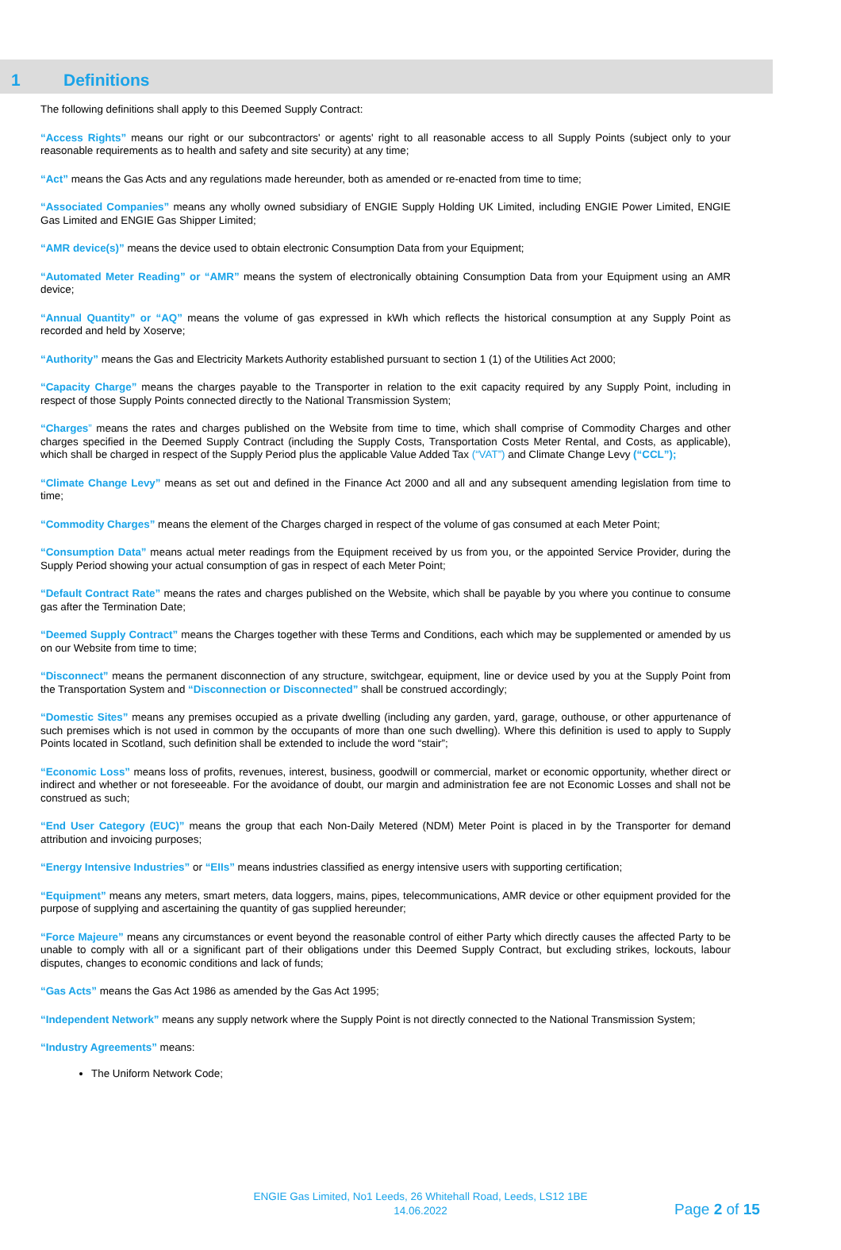1 Definitions
The following definitions shall apply to this Deemed Supply Contract:
“Access Rights” means our right or our subcontractors' or agents' right to all reasonable access to all Supply Points (subject only to your reasonable requirements as to health and safety and site security) at any time;
“Act” means the Gas Acts and any regulations made hereunder, both as amended or re-enacted from time to time;
“Associated Companies” means any wholly owned subsidiary of ENGIE Supply Holding UK Limited, including ENGIE Power Limited, ENGIE Gas Limited and ENGIE Gas Shipper Limited;
“AMR device(s)” means the device used to obtain electronic Consumption Data from your Equipment;
“Automated Meter Reading” or “AMR” means the system of electronically obtaining Consumption Data from your Equipment using an AMR device;
“Annual Quantity” or “AQ” means the volume of gas expressed in kWh which reflects the historical consumption at any Supply Point as recorded and held by Xoserve;
“Authority” means the Gas and Electricity Markets Authority established pursuant to section 1 (1) of the Utilities Act 2000;
“Capacity Charge” means the charges payable to the Transporter in relation to the exit capacity required by any Supply Point, including in respect of those Supply Points connected directly to the National Transmission System;
“Charges” means the rates and charges published on the Website from time to time, which shall comprise of Commodity Charges and other charges specified in the Deemed Supply Contract (including the Supply Costs, Transportation Costs Meter Rental, and Costs, as applicable), which shall be charged in respect of the Supply Period plus the applicable Value Added Tax (“VAT”) and Climate Change Levy (“CCL”);
“Climate Change Levy” means as set out and defined in the Finance Act 2000 and all and any subsequent amending legislation from time to time;
“Commodity Charges” means the element of the Charges charged in respect of the volume of gas consumed at each Meter Point;
“Consumption Data” means actual meter readings from the Equipment received by us from you, or the appointed Service Provider, during the Supply Period showing your actual consumption of gas in respect of each Meter Point;
“Default Contract Rate” means the rates and charges published on the Website, which shall be payable by you where you continue to consume gas after the Termination Date;
“Deemed Supply Contract” means the Charges together with these Terms and Conditions, each which may be supplemented or amended by us on our Website from time to time;
“Disconnect” means the permanent disconnection of any structure, switchgear, equipment, line or device used by you at the Supply Point from the Transportation System and “Disconnection or Disconnected” shall be construed accordingly;
“Domestic Sites” means any premises occupied as a private dwelling (including any garden, yard, garage, outhouse, or other appurtenance of such premises which is not used in common by the occupants of more than one such dwelling). Where this definition is used to apply to Supply Points located in Scotland, such definition shall be extended to include the word “stair”;
“Economic Loss” means loss of profits, revenues, interest, business, goodwill or commercial, market or economic opportunity, whether direct or indirect and whether or not foreseeable. For the avoidance of doubt, our margin and administration fee are not Economic Losses and shall not be construed as such;
“End User Category (EUC)” means the group that each Non-Daily Metered (NDM) Meter Point is placed in by the Transporter for demand attribution and invoicing purposes;
“Energy Intensive Industries” or “EIIs” means industries classified as energy intensive users with supporting certification;
“Equipment” means any meters, smart meters, data loggers, mains, pipes, telecommunications, AMR device or other equipment provided for the purpose of supplying and ascertaining the quantity of gas supplied hereunder;
“Force Majeure” means any circumstances or event beyond the reasonable control of either Party which directly causes the affected Party to be unable to comply with all or a significant part of their obligations under this Deemed Supply Contract, but excluding strikes, lockouts, labour disputes, changes to economic conditions and lack of funds;
“Gas Acts” means the Gas Act 1986 as amended by the Gas Act 1995;
“Independent Network” means any supply network where the Supply Point is not directly connected to the National Transmission System;
“Industry Agreements” means:
The Uniform Network Code;
ENGIE Gas Limited, No1 Leeds, 26 Whitehall Road, Leeds, LS12 1BE
14.06.2022
Page 2 of 15